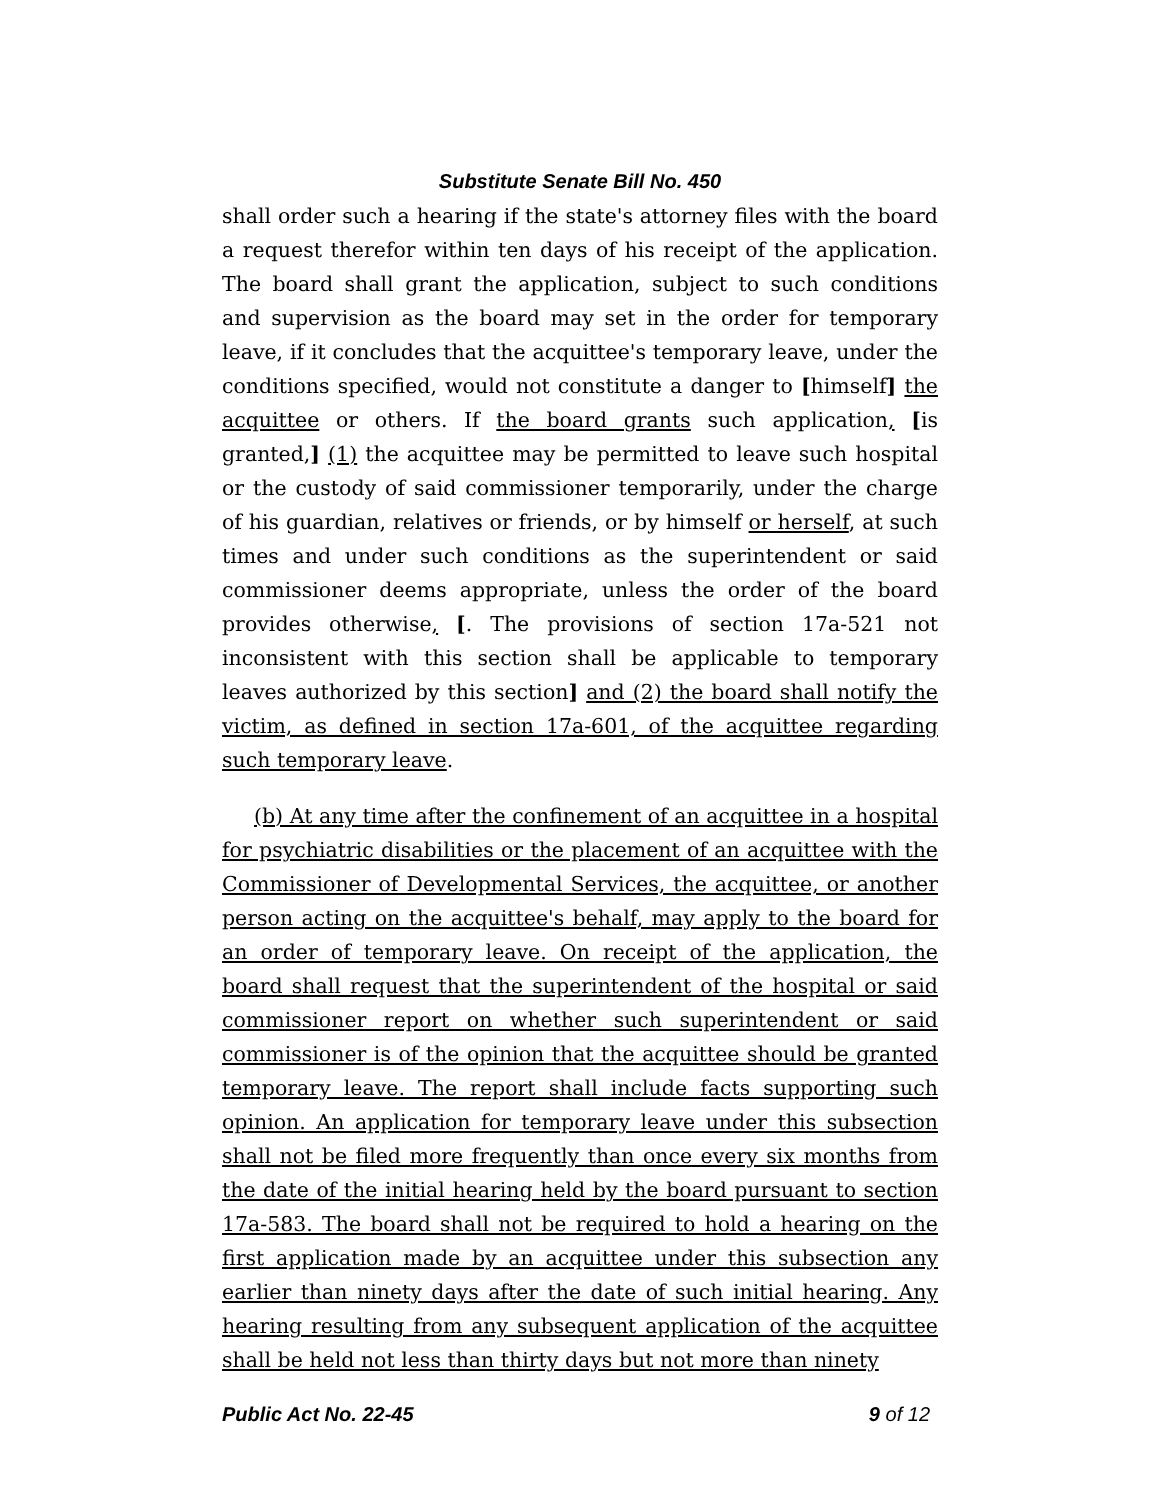Substitute Senate Bill No. 450
shall order such a hearing if the state's attorney files with the board a request therefor within ten days of his receipt of the application. The board shall grant the application, subject to such conditions and supervision as the board may set in the order for temporary leave, if it concludes that the acquittee's temporary leave, under the conditions specified, would not constitute a danger to [himself] the acquittee or others. If the board grants such application, [is granted,] (1) the acquittee may be permitted to leave such hospital or the custody of said commissioner temporarily, under the charge of his guardian, relatives or friends, or by himself or herself, at such times and under such conditions as the superintendent or said commissioner deems appropriate, unless the order of the board provides otherwise, [. The provisions of section 17a-521 not inconsistent with this section shall be applicable to temporary leaves authorized by this section] and (2) the board shall notify the victim, as defined in section 17a-601, of the acquittee regarding such temporary leave.
(b) At any time after the confinement of an acquittee in a hospital for psychiatric disabilities or the placement of an acquittee with the Commissioner of Developmental Services, the acquittee, or another person acting on the acquittee's behalf, may apply to the board for an order of temporary leave. On receipt of the application, the board shall request that the superintendent of the hospital or said commissioner report on whether such superintendent or said commissioner is of the opinion that the acquittee should be granted temporary leave. The report shall include facts supporting such opinion. An application for temporary leave under this subsection shall not be filed more frequently than once every six months from the date of the initial hearing held by the board pursuant to section 17a-583. The board shall not be required to hold a hearing on the first application made by an acquittee under this subsection any earlier than ninety days after the date of such initial hearing. Any hearing resulting from any subsequent application of the acquittee shall be held not less than thirty days but not more than ninety
Public Act No. 22-45 9 of 12